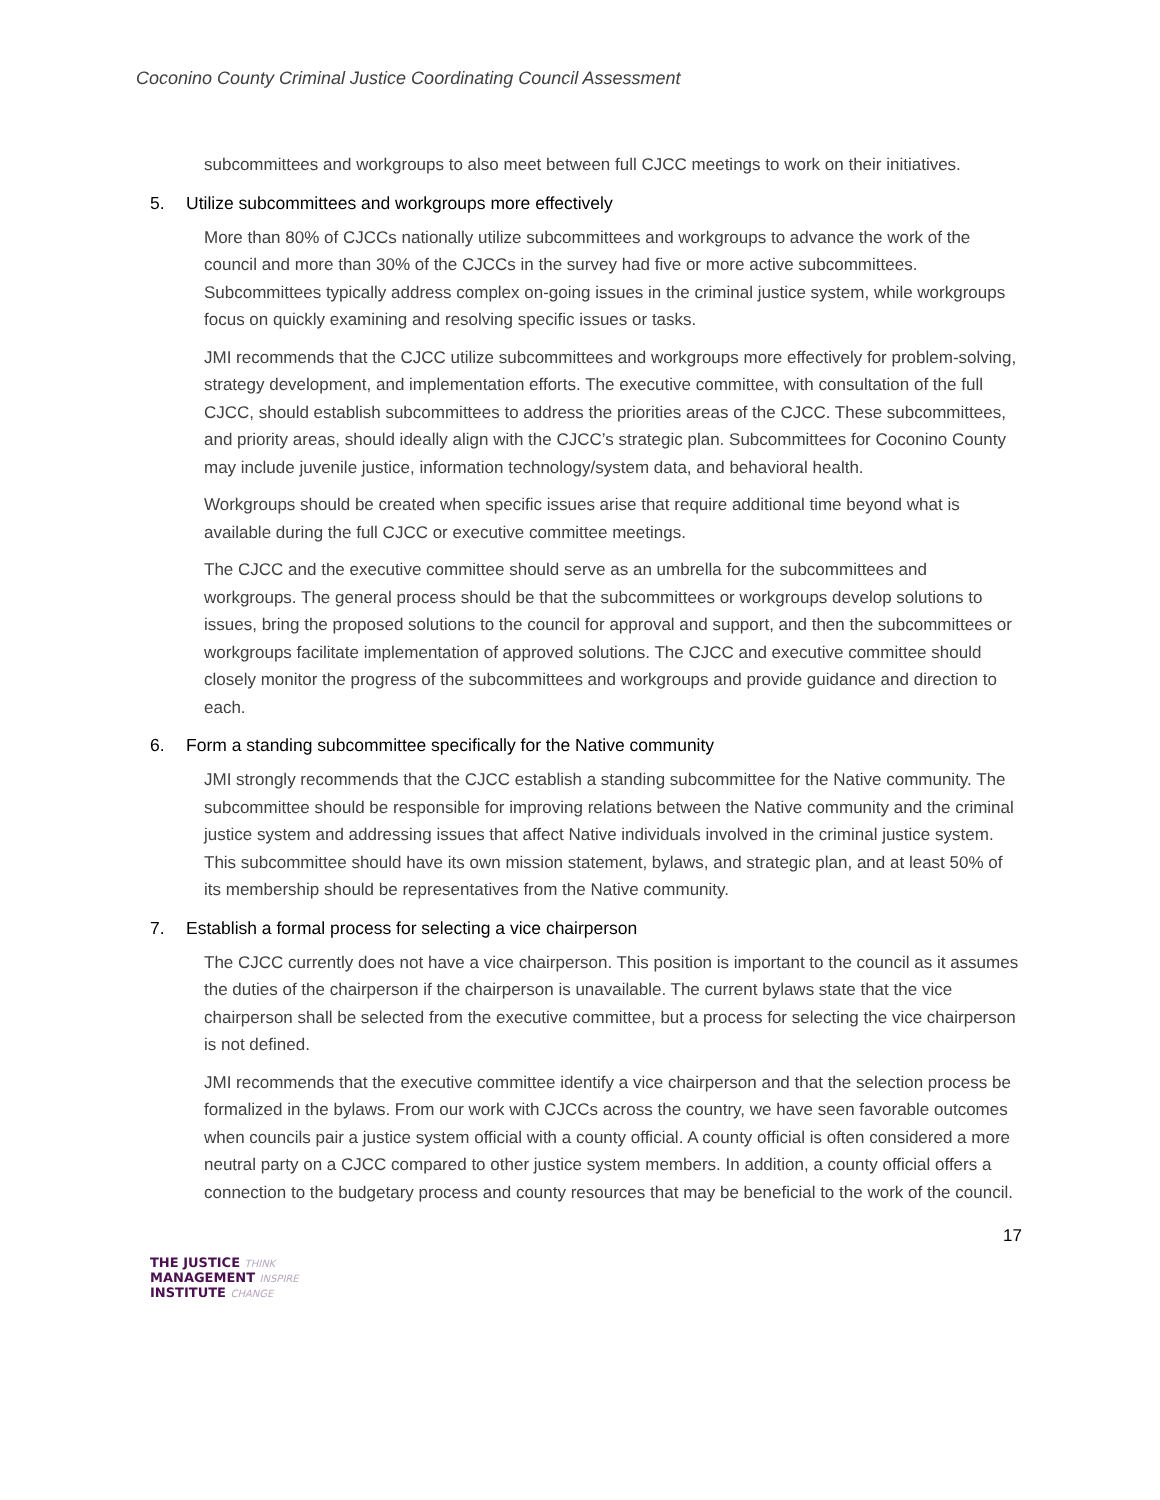Coconino County Criminal Justice Coordinating Council Assessment
subcommittees and workgroups to also meet between full CJCC meetings to work on their initiatives.
5. Utilize subcommittees and workgroups more effectively
More than 80% of CJCCs nationally utilize subcommittees and workgroups to advance the work of the council and more than 30% of the CJCCs in the survey had five or more active subcommittees. Subcommittees typically address complex on-going issues in the criminal justice system, while workgroups focus on quickly examining and resolving specific issues or tasks.
JMI recommends that the CJCC utilize subcommittees and workgroups more effectively for problem-solving, strategy development, and implementation efforts. The executive committee, with consultation of the full CJCC, should establish subcommittees to address the priorities areas of the CJCC. These subcommittees, and priority areas, should ideally align with the CJCC’s strategic plan. Subcommittees for Coconino County may include juvenile justice, information technology/system data, and behavioral health.
Workgroups should be created when specific issues arise that require additional time beyond what is available during the full CJCC or executive committee meetings.
The CJCC and the executive committee should serve as an umbrella for the subcommittees and workgroups. The general process should be that the subcommittees or workgroups develop solutions to issues, bring the proposed solutions to the council for approval and support, and then the subcommittees or workgroups facilitate implementation of approved solutions. The CJCC and executive committee should closely monitor the progress of the subcommittees and workgroups and provide guidance and direction to each.
6. Form a standing subcommittee specifically for the Native community
JMI strongly recommends that the CJCC establish a standing subcommittee for the Native community. The subcommittee should be responsible for improving relations between the Native community and the criminal justice system and addressing issues that affect Native individuals involved in the criminal justice system. This subcommittee should have its own mission statement, bylaws, and strategic plan, and at least 50% of its membership should be representatives from the Native community.
7. Establish a formal process for selecting a vice chairperson
The CJCC currently does not have a vice chairperson. This position is important to the council as it assumes the duties of the chairperson if the chairperson is unavailable. The current bylaws state that the vice chairperson shall be selected from the executive committee, but a process for selecting the vice chairperson is not defined.
JMI recommends that the executive committee identify a vice chairperson and that the selection process be formalized in the bylaws. From our work with CJCCs across the country, we have seen favorable outcomes when councils pair a justice system official with a county official. A county official is often considered a more neutral party on a CJCC compared to other justice system members. In addition, a county official offers a connection to the budgetary process and county resources that may be beneficial to the work of the council.
THE JUSTICE THINK
MANAGEMENT INSPIRE
INSTITUTE CHANGE
17